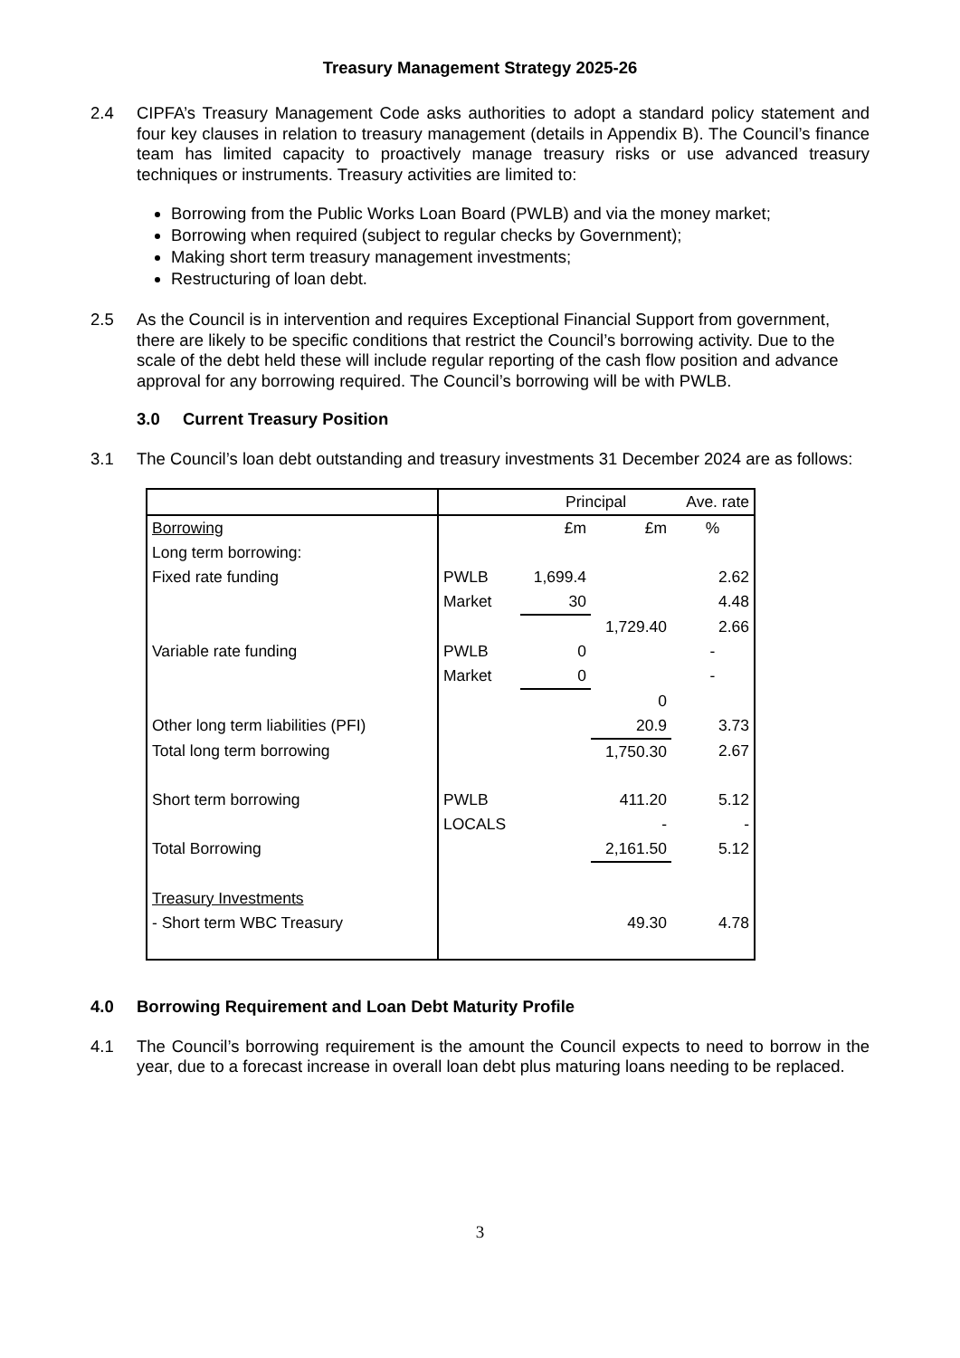Treasury Management Strategy 2025-26
2.4 CIPFA’s Treasury Management Code asks authorities to adopt a standard policy statement and four key clauses in relation to treasury management (details in Appendix B). The Council’s finance team has limited capacity to proactively manage treasury risks or use advanced treasury techniques or instruments. Treasury activities are limited to:
Borrowing from the Public Works Loan Board (PWLB) and via the money market;
Borrowing when required (subject to regular checks by Government);
Making short term treasury management investments;
Restructuring of loan debt.
2.5 As the Council is in intervention and requires Exceptional Financial Support from government, there are likely to be specific conditions that restrict the Council’s borrowing activity. Due to the scale of the debt held these will include regular reporting of the cash flow position and advance approval for any borrowing required. The Council’s borrowing will be with PWLB.
3.0 Current Treasury Position
3.1 The Council’s loan debt outstanding and treasury investments 31 December 2024 are as follows:
| | | Principal | | Ave. rate |
| Borrowing | | £m | £m | % |
| Long term borrowing: | | | | |
| Fixed rate funding | PWLB | 1,699.4 | | 2.62 |
| | Market | 30 | | 4.48 |
| | | | 1,729.40 | 2.66 |
| Variable rate funding | PWLB | 0 | | - |
| | Market | 0 | | - |
| | | | 0 | |
| Other long term liabilities (PFI) | | | 20.9 | 3.73 |
| Total long term borrowing | | | 1,750.30 | 2.67 |
| Short term borrowing | PWLB | | 411.20 | 5.12 |
| | LOCALS | | - | - |
| Total Borrowing | | | 2,161.50 | 5.12 |
| Treasury Investments | | | | |
| - Short term WBC Treasury | | | 49.30 | 4.78 |
4.0 Borrowing Requirement and Loan Debt Maturity Profile
4.1 The Council’s borrowing requirement is the amount the Council expects to need to borrow in the year, due to a forecast increase in overall loan debt plus maturing loans needing to be replaced.
3